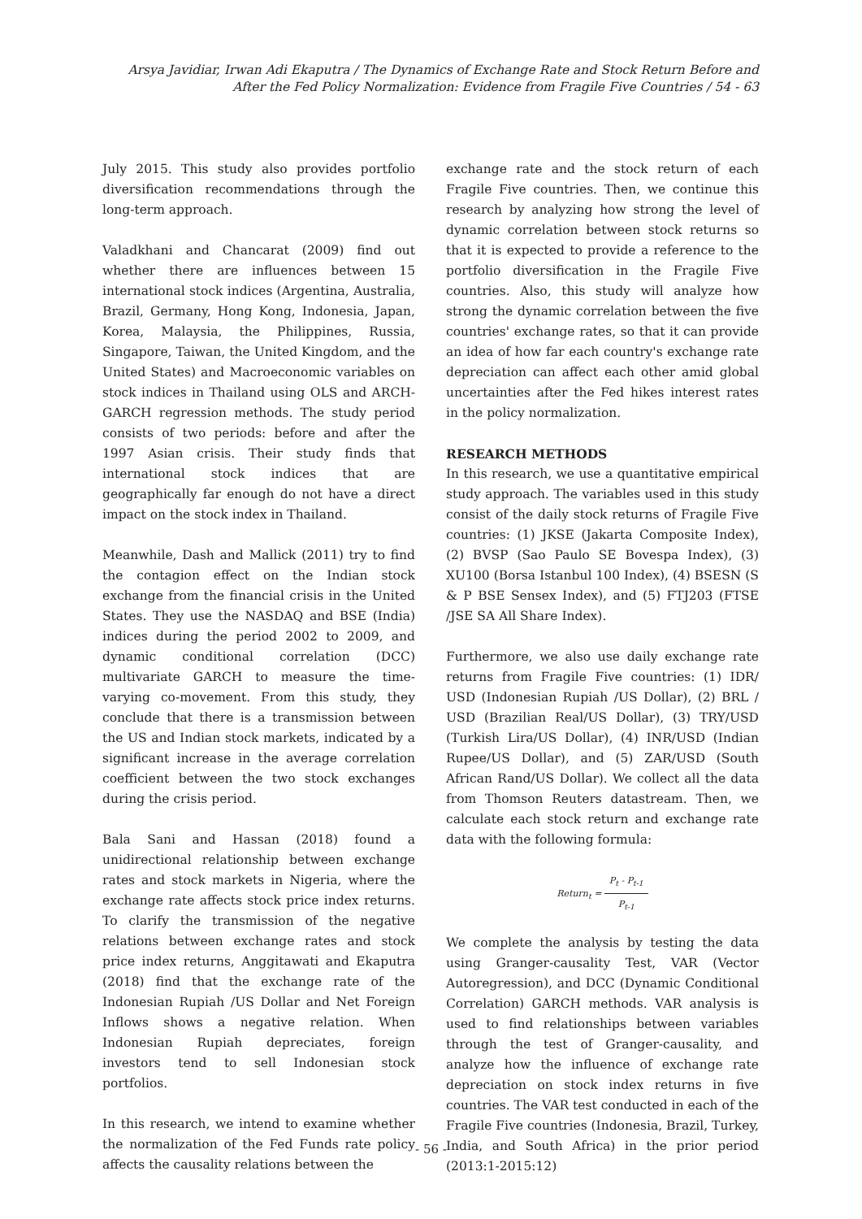Arsya Javidiar, Irwan Adi Ekaputra / The Dynamics of Exchange Rate and Stock Return Before and After the Fed Policy Normalization: Evidence from Fragile Five Countries / 54 - 63
July 2015. This study also provides portfolio diversification recommendations through the long-term approach.
Valadkhani and Chancarat (2009) find out whether there are influences between 15 international stock indices (Argentina, Australia, Brazil, Germany, Hong Kong, Indonesia, Japan, Korea, Malaysia, the Philippines, Russia, Singapore, Taiwan, the United Kingdom, and the United States) and Macroeconomic variables on stock indices in Thailand using OLS and ARCH-GARCH regression methods. The study period consists of two periods: before and after the 1997 Asian crisis. Their study finds that international stock indices that are geographically far enough do not have a direct impact on the stock index in Thailand.
Meanwhile, Dash and Mallick (2011) try to find the contagion effect on the Indian stock exchange from the financial crisis in the United States. They use the NASDAQ and BSE (India) indices during the period 2002 to 2009, and dynamic conditional correlation (DCC) multivariate GARCH to measure the time-varying co-movement. From this study, they conclude that there is a transmission between the US and Indian stock markets, indicated by a significant increase in the average correlation coefficient between the two stock exchanges during the crisis period.
Bala Sani and Hassan (2018) found a unidirectional relationship between exchange rates and stock markets in Nigeria, where the exchange rate affects stock price index returns. To clarify the transmission of the negative relations between exchange rates and stock price index returns, Anggitawati and Ekaputra (2018) find that the exchange rate of the Indonesian Rupiah /US Dollar and Net Foreign Inflows shows a negative relation. When Indonesian Rupiah depreciates, foreign investors tend to sell Indonesian stock portfolios.
In this research, we intend to examine whether the normalization of the Fed Funds rate policy affects the causality relations between the
exchange rate and the stock return of each Fragile Five countries. Then, we continue this research by analyzing how strong the level of dynamic correlation between stock returns so that it is expected to provide a reference to the portfolio diversification in the Fragile Five countries. Also, this study will analyze how strong the dynamic correlation between the five countries' exchange rates, so that it can provide an idea of how far each country's exchange rate depreciation can affect each other amid global uncertainties after the Fed hikes interest rates in the policy normalization.
RESEARCH METHODS
In this research, we use a quantitative empirical study approach. The variables used in this study consist of the daily stock returns of Fragile Five countries: (1) JKSE (Jakarta Composite Index), (2) BVSP (Sao Paulo SE Bovespa Index), (3) XU100 (Borsa Istanbul 100 Index), (4) BSESN (S & P BSE Sensex Index), and (5) FTJ203 (FTSE /JSE SA All Share Index).
Furthermore, we also use daily exchange rate returns from Fragile Five countries: (1) IDR/ USD (Indonesian Rupiah /US Dollar), (2) BRL / USD (Brazilian Real/US Dollar), (3) TRY/USD (Turkish Lira/US Dollar), (4) INR/USD (Indian Rupee/US Dollar), and (5) ZAR/USD (South African Rand/US Dollar). We collect all the data from Thomson Reuters datastream. Then, we calculate each stock return and exchange rate data with the following formula:
Return<sub>t</sub> = P<sub>t</sub> - P<sub>t-1</sub> P<sub>t-1</sub>
We complete the analysis by testing the data using Granger-causality Test, VAR (Vector Autoregression), and DCC (Dynamic Conditional Correlation) GARCH methods. VAR analysis is used to find relationships between variables through the test of Granger-causality, and analyze how the influence of exchange rate depreciation on stock index returns in five countries. The VAR test conducted in each of the Fragile Five countries (Indonesia, Brazil, Turkey, India, and South Africa) in the prior period (2013:1-2015:12)
- 56 -